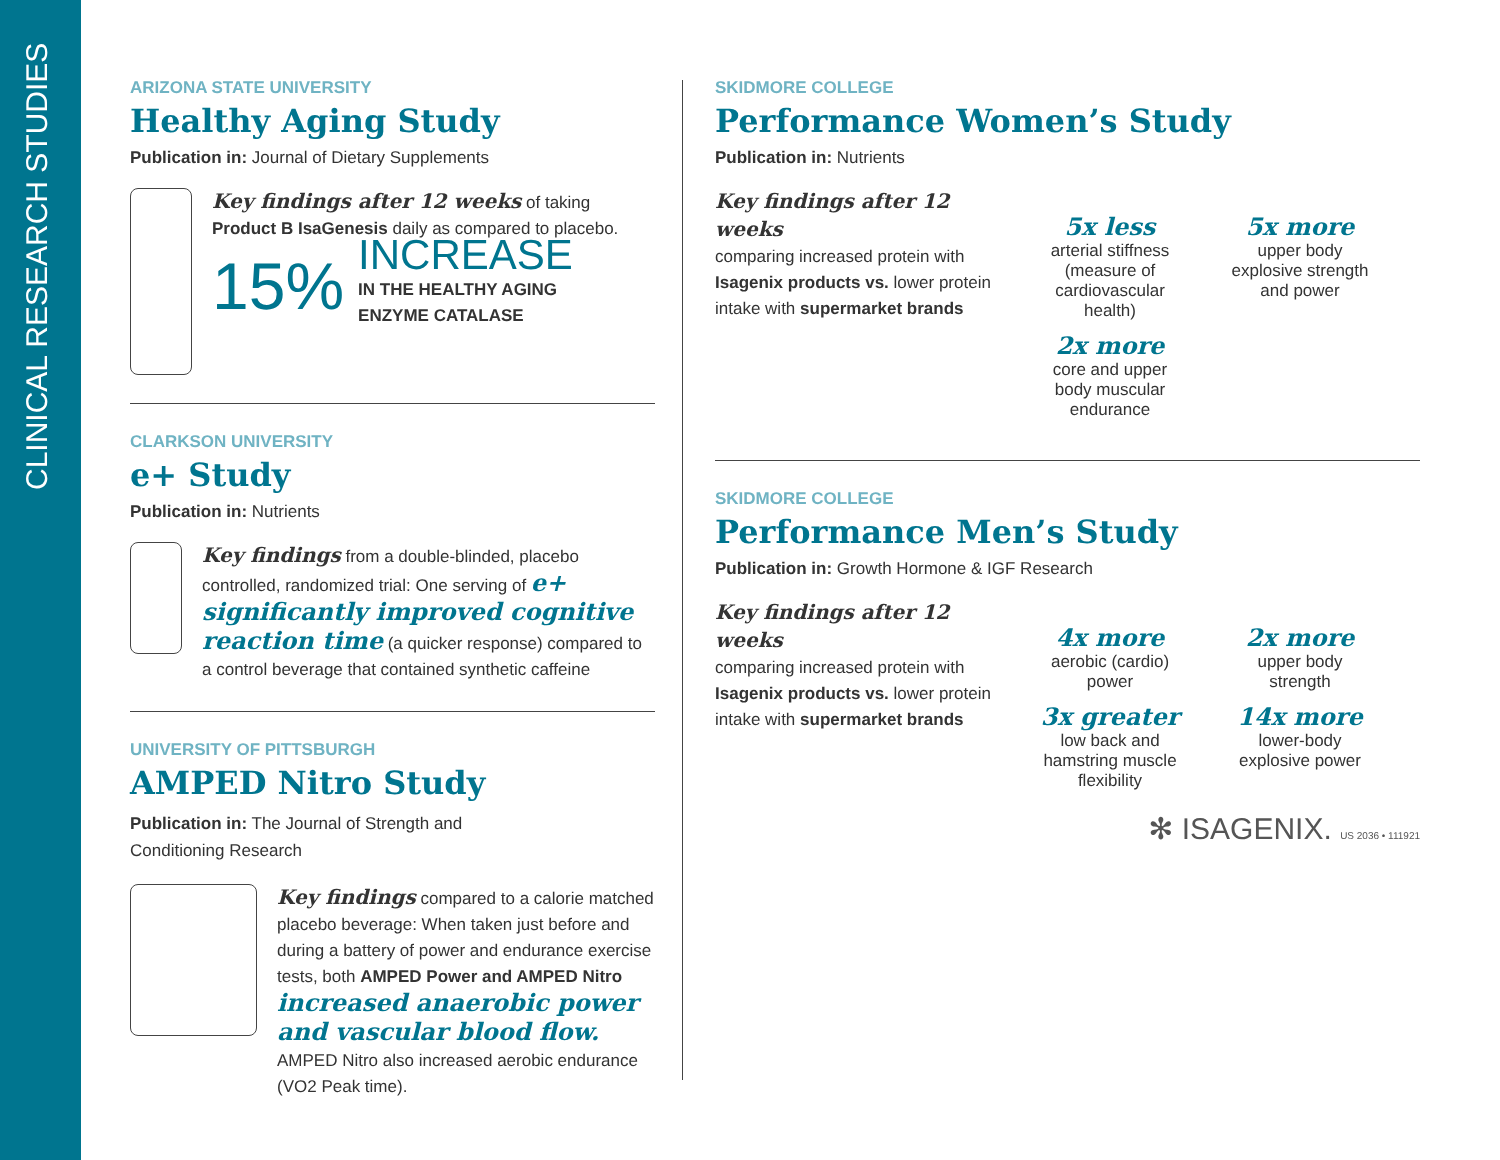CLINICAL RESEARCH STUDIES
ARIZONA STATE UNIVERSITY
Healthy Aging Study
Publication in: Journal of Dietary Supplements
Key findings after 12 weeks of taking Product B IsaGenesis daily as compared to placebo.
15%
INCREASE
IN THE HEALTHY AGING
ENZYME CATALASE
CLARKSON UNIVERSITY
e+ Study
Publication in: Nutrients
Key findings from a double-blinded, placebo controlled, randomized trial: One serving of e+ significantly improved cognitive reaction time (a quicker response) compared to a control beverage that contained synthetic caffeine
UNIVERSITY OF PITTSBURGH
AMPED Nitro Study
Publication in: The Journal of Strength and
Conditioning Research
Key findings compared to a calorie matched placebo beverage: When taken just before and during a battery of power and endurance exercise tests, both AMPED Power and AMPED Nitro increased anaerobic power and vascular blood flow. AMPED Nitro also increased aerobic endurance (VO2 Peak time).
SKIDMORE COLLEGE
Performance Women’s Study
Publication in: Nutrients
Key findings after 12 weeks
comparing increased protein with Isagenix products vs. lower protein intake with supermarket brands
5x less
arterial stiffness (measure of cardiovascular health)
5x more
upper body explosive strength and power
2x more
core and upper body muscular endurance
SKIDMORE COLLEGE
Performance Men’s Study
Publication in: Growth Hormone & IGF Research
Key findings after 12 weeks
comparing increased protein with Isagenix products vs. lower protein intake with supermarket brands
4x more
aerobic (cardio) power
2x more
upper body strength
3x greater
low back and hamstring muscle flexibility
14x more
lower-body explosive power
✻ ISAGENIX. US 2036 • 111921